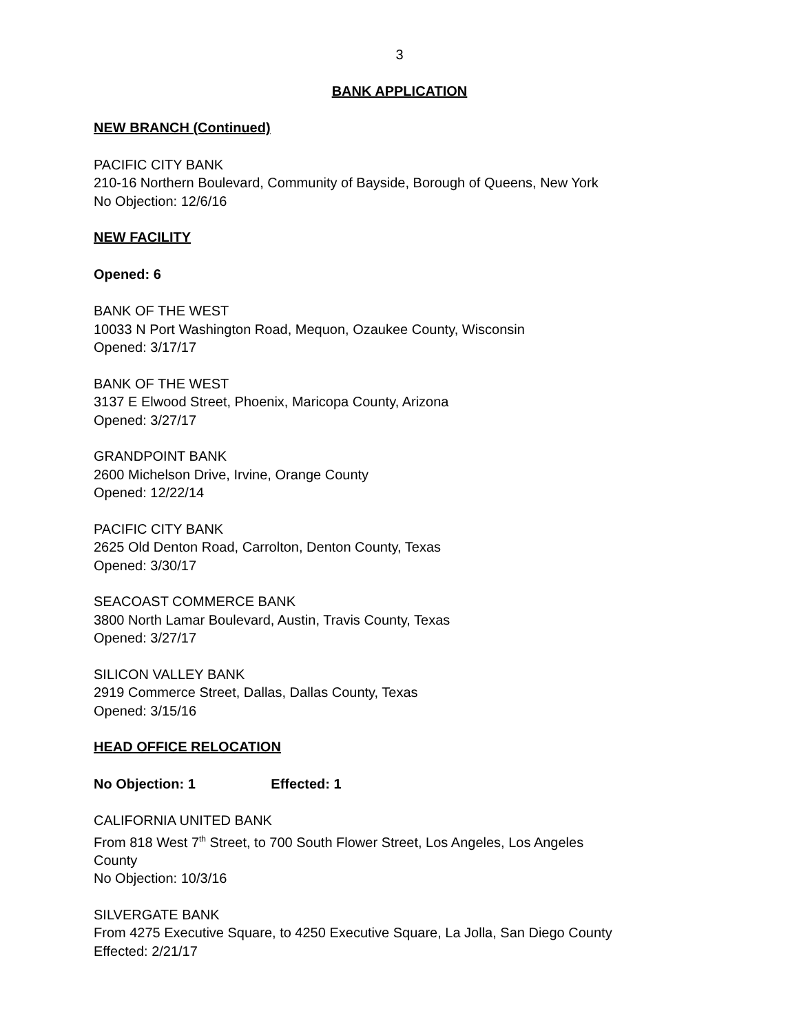3
BANK APPLICATION
NEW BRANCH (Continued)
PACIFIC CITY BANK
210-16 Northern Boulevard, Community of Bayside, Borough of Queens, New York
No Objection: 12/6/16
NEW FACILITY
Opened: 6
BANK OF THE WEST
10033 N Port Washington Road, Mequon, Ozaukee County, Wisconsin
Opened: 3/17/17
BANK OF THE WEST
3137 E Elwood Street, Phoenix, Maricopa County, Arizona
Opened: 3/27/17
GRANDPOINT BANK
2600 Michelson Drive, Irvine, Orange County
Opened: 12/22/14
PACIFIC CITY BANK
2625 Old Denton Road, Carrolton, Denton County, Texas
Opened: 3/30/17
SEACOAST COMMERCE BANK
3800 North Lamar Boulevard, Austin, Travis County, Texas
Opened: 3/27/17
SILICON VALLEY BANK
2919 Commerce Street, Dallas, Dallas County, Texas
Opened: 3/15/16
HEAD OFFICE RELOCATION
No Objection: 1 Effected: 1
CALIFORNIA UNITED BANK
From 818 West 7<sup>th</sup> Street, to 700 South Flower Street, Los Angeles, Los Angeles
County
No Objection: 10/3/16
SILVERGATE BANK
From 4275 Executive Square, to 4250 Executive Square, La Jolla, San Diego County
Effected: 2/21/17